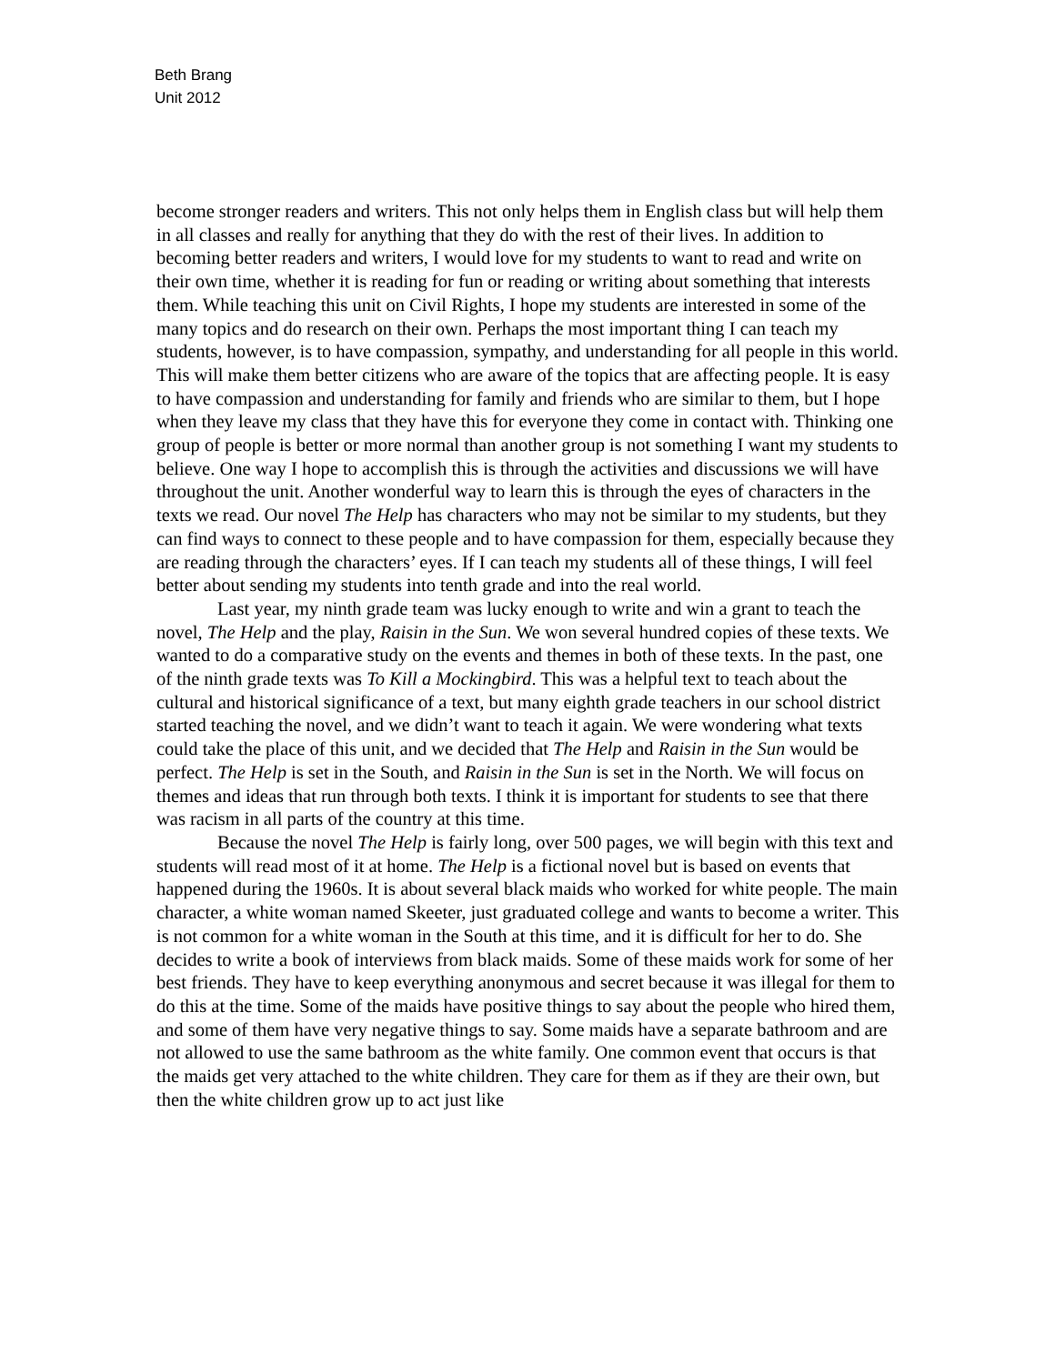Beth Brang
Unit 2012
become stronger readers and writers. This not only helps them in English class but will help them in all classes and really for anything that they do with the rest of their lives. In addition to becoming better readers and writers, I would love for my students to want to read and write on their own time, whether it is reading for fun or reading or writing about something that interests them. While teaching this unit on Civil Rights, I hope my students are interested in some of the many topics and do research on their own. Perhaps the most important thing I can teach my students, however, is to have compassion, sympathy, and understanding for all people in this world. This will make them better citizens who are aware of the topics that are affecting people. It is easy to have compassion and understanding for family and friends who are similar to them, but I hope when they leave my class that they have this for everyone they come in contact with. Thinking one group of people is better or more normal than another group is not something I want my students to believe. One way I hope to accomplish this is through the activities and discussions we will have throughout the unit. Another wonderful way to learn this is through the eyes of characters in the texts we read. Our novel The Help has characters who may not be similar to my students, but they can find ways to connect to these people and to have compassion for them, especially because they are reading through the characters’ eyes. If I can teach my students all of these things, I will feel better about sending my students into tenth grade and into the real world.
Last year, my ninth grade team was lucky enough to write and win a grant to teach the novel, The Help and the play, Raisin in the Sun. We won several hundred copies of these texts. We wanted to do a comparative study on the events and themes in both of these texts. In the past, one of the ninth grade texts was To Kill a Mockingbird. This was a helpful text to teach about the cultural and historical significance of a text, but many eighth grade teachers in our school district started teaching the novel, and we didn’t want to teach it again. We were wondering what texts could take the place of this unit, and we decided that The Help and Raisin in the Sun would be perfect. The Help is set in the South, and Raisin in the Sun is set in the North. We will focus on themes and ideas that run through both texts. I think it is important for students to see that there was racism in all parts of the country at this time.
Because the novel The Help is fairly long, over 500 pages, we will begin with this text and students will read most of it at home. The Help is a fictional novel but is based on events that happened during the 1960s. It is about several black maids who worked for white people. The main character, a white woman named Skeeter, just graduated college and wants to become a writer. This is not common for a white woman in the South at this time, and it is difficult for her to do. She decides to write a book of interviews from black maids. Some of these maids work for some of her best friends. They have to keep everything anonymous and secret because it was illegal for them to do this at the time. Some of the maids have positive things to say about the people who hired them, and some of them have very negative things to say. Some maids have a separate bathroom and are not allowed to use the same bathroom as the white family. One common event that occurs is that the maids get very attached to the white children. They care for them as if they are their own, but then the white children grow up to act just like